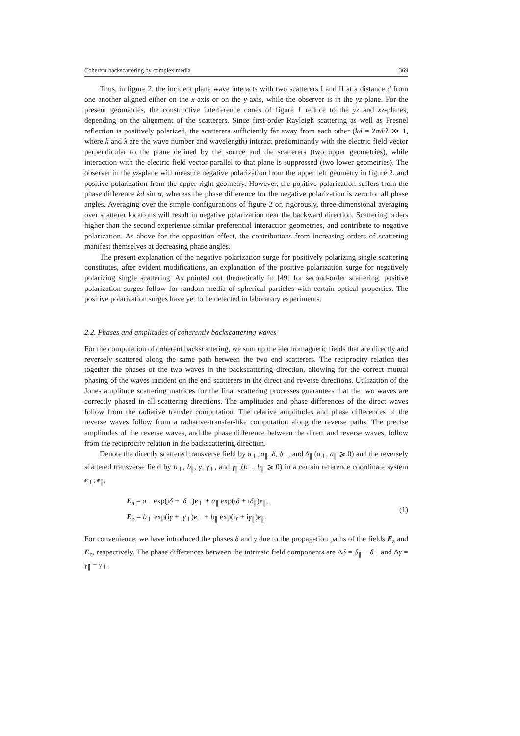Coherent backscattering by complex media 369
Thus, in figure 2, the incident plane wave interacts with two scatterers I and II at a distance d from one another aligned either on the x-axis or on the y-axis, while the observer is in the yz-plane. For the present geometries, the constructive interference cones of figure 1 reduce to the yz and xz-planes, depending on the alignment of the scatterers. Since first-order Rayleigh scattering as well as Fresnel reflection is positively polarized, the scatterers sufficiently far away from each other (kd = 2πd/λ ≫ 1, where k and λ are the wave number and wavelength) interact predominantly with the electric field vector perpendicular to the plane defined by the source and the scatterers (two upper geometries), while interaction with the electric field vector parallel to that plane is suppressed (two lower geometries). The observer in the yz-plane will measure negative polarization from the upper left geometry in figure 2, and positive polarization from the upper right geometry. However, the positive polarization suffers from the phase difference kd sin α, whereas the phase difference for the negative polarization is zero for all phase angles. Averaging over the simple configurations of figure 2 or, rigorously, three-dimensional averaging over scatterer locations will result in negative polarization near the backward direction. Scattering orders higher than the second experience similar preferential interaction geometries, and contribute to negative polarization. As above for the opposition effect, the contributions from increasing orders of scattering manifest themselves at decreasing phase angles.
The present explanation of the negative polarization surge for positively polarizing single scattering constitutes, after evident modifications, an explanation of the positive polarization surge for negatively polarizing single scattering. As pointed out theoretically in [49] for second-order scattering, positive polarization surges follow for random media of spherical particles with certain optical properties. The positive polarization surges have yet to be detected in laboratory experiments.
2.2. Phases and amplitudes of coherently backscattering waves
For the computation of coherent backscattering, we sum up the electromagnetic fields that are directly and reversely scattered along the same path between the two end scatterers. The reciprocity relation ties together the phases of the two waves in the backscattering direction, allowing for the correct mutual phasing of the waves incident on the end scatterers in the direct and reverse directions. Utilization of the Jones amplitude scattering matrices for the final scattering processes guarantees that the two waves are correctly phased in all scattering directions. The amplitudes and phase differences of the direct waves follow from the radiative transfer computation. The relative amplitudes and phase differences of the reverse waves follow from a radiative-transfer-like computation along the reverse paths. The precise amplitudes of the reverse waves, and the phase difference between the direct and reverse waves, follow from the reciprocity relation in the backscattering direction.
Denote the directly scattered transverse field by a<sub>⊥</sub>, a<sub>∥</sub>, δ, δ<sub>⊥</sub>, and δ<sub>∥</sub> (a<sub>⊥</sub>, a<sub>∥</sub> ⩾ 0) and the reversely scattered transverse field by b<sub>⊥</sub>, b<sub>∥</sub>, γ, γ<sub>⊥</sub>, and γ<sub>∥</sub> (b<sub>⊥</sub>, b<sub>∥</sub> ⩾ 0) in a certain reference coordinate system e<sub>⊥</sub>, e<sub>∥</sub>,
E<sub>a</sub> = a<sub>⊥</sub> exp(iδ + iδ<sub>⊥</sub>)e<sub>⊥</sub> + a<sub>∥</sub> exp(iδ + iδ<sub>∥</sub>)e<sub>∥</sub>,
E<sub>b</sub> = b<sub>⊥</sub> exp(iγ + iγ<sub>⊥</sub>)e<sub>⊥</sub> + b<sub>∥</sub> exp(iγ + iγ<sub>∥</sub>)e<sub>∥</sub>.
(1)
For convenience, we have introduced the phases δ and γ due to the propagation paths of the fields E<sub>a</sub> and E<sub>b</sub>, respectively. The phase differences between the intrinsic field components are Δδ = δ<sub>∥</sub> − δ<sub>⊥</sub> and Δγ = γ<sub>∥</sub> − γ<sub>⊥</sub>.